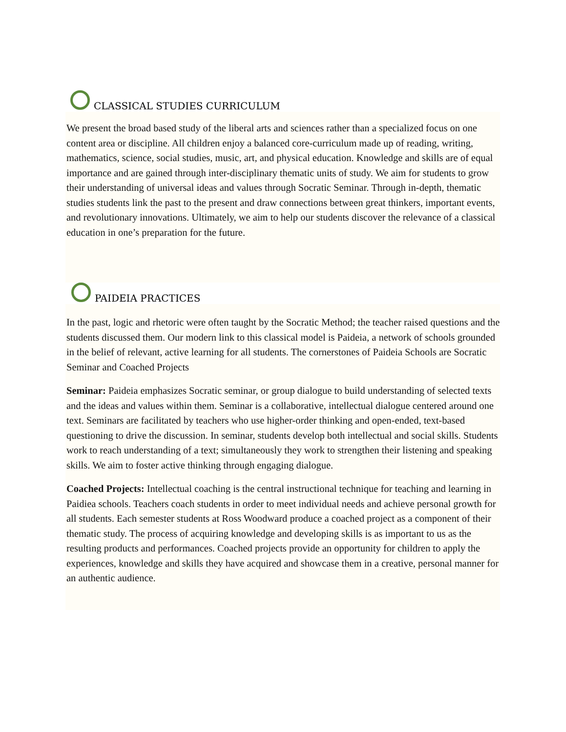CLASSICAL STUDIES CURRICULUM
We present the broad based study of the liberal arts and sciences rather than a specialized focus on one content area or discipline. All children enjoy a balanced core-curriculum made up of reading, writing, mathematics, science, social studies, music, art, and physical education. Knowledge and skills are of equal importance and are gained through inter-disciplinary thematic units of study. We aim for students to grow their understanding of universal ideas and values through Socratic Seminar. Through in-depth, thematic studies students link the past to the present and draw connections between great thinkers, important events, and revolutionary innovations. Ultimately, we aim to help our students discover the relevance of a classical education in one’s preparation for the future.
PAIDEIA PRACTICES
In the past, logic and rhetoric were often taught by the Socratic Method; the teacher raised questions and the students discussed them. Our modern link to this classical model is Paideia, a network of schools grounded in the belief of relevant, active learning for all students. The cornerstones of Paideia Schools are Socratic Seminar and Coached Projects
Seminar: Paideia emphasizes Socratic seminar, or group dialogue to build understanding of selected texts and the ideas and values within them. Seminar is a collaborative, intellectual dialogue centered around one text. Seminars are facilitated by teachers who use higher-order thinking and open-ended, text-based questioning to drive the discussion. In seminar, students develop both intellectual and social skills. Students work to reach understanding of a text; simultaneously they work to strengthen their listening and speaking skills. We aim to foster active thinking through engaging dialogue.
Coached Projects: Intellectual coaching is the central instructional technique for teaching and learning in Paidiea schools. Teachers coach students in order to meet individual needs and achieve personal growth for all students. Each semester students at Ross Woodward produce a coached project as a component of their thematic study. The process of acquiring knowledge and developing skills is as important to us as the resulting products and performances. Coached projects provide an opportunity for children to apply the experiences, knowledge and skills they have acquired and showcase them in a creative, personal manner for an authentic audience.